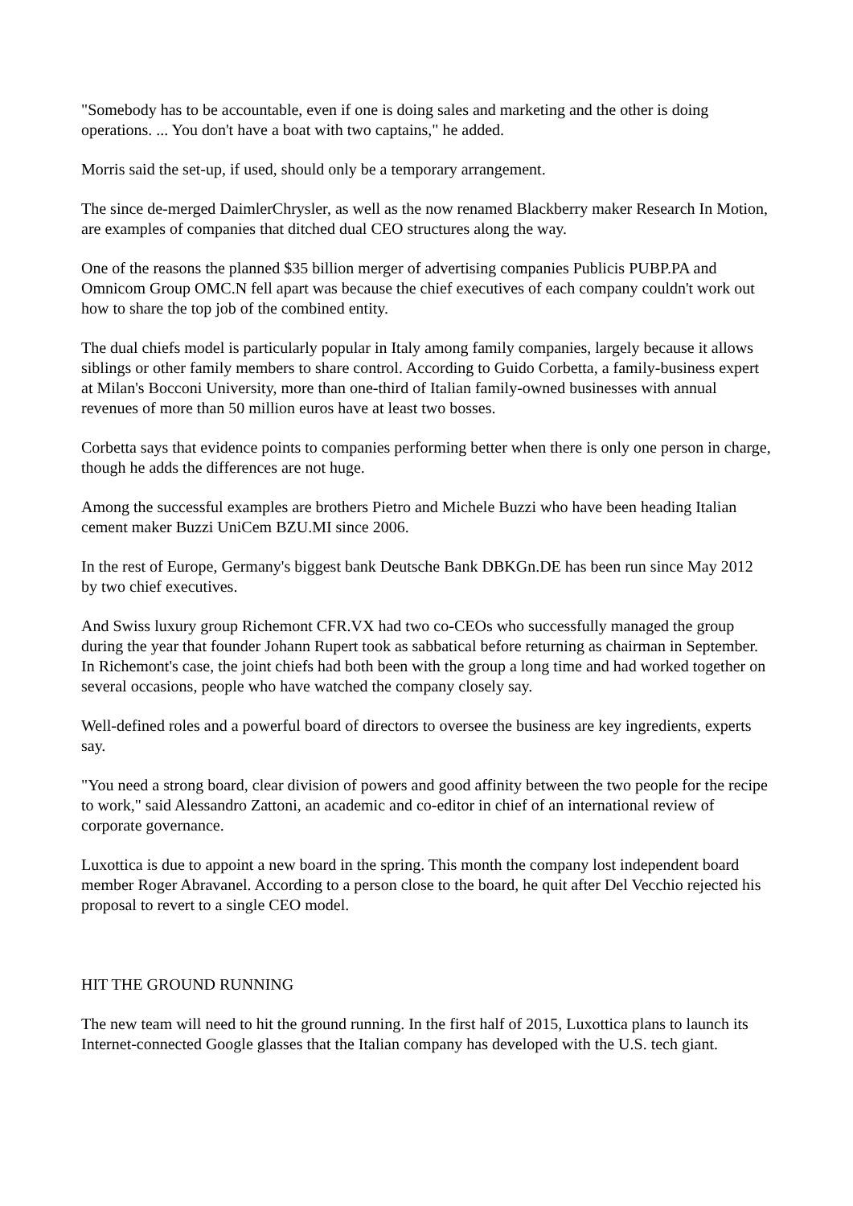"Somebody has to be accountable, even if one is doing sales and marketing and the other is doing operations. ... You don't have a boat with two captains," he added.
Morris said the set-up, if used, should only be a temporary arrangement.
The since de-merged DaimlerChrysler, as well as the now renamed Blackberry maker Research In Motion, are examples of companies that ditched dual CEO structures along the way.
One of the reasons the planned $35 billion merger of advertising companies Publicis PUBP.PA and Omnicom Group OMC.N fell apart was because the chief executives of each company couldn't work out how to share the top job of the combined entity.
The dual chiefs model is particularly popular in Italy among family companies, largely because it allows siblings or other family members to share control. According to Guido Corbetta, a family-business expert at Milan's Bocconi University, more than one-third of Italian family-owned businesses with annual revenues of more than 50 million euros have at least two bosses.
Corbetta says that evidence points to companies performing better when there is only one person in charge, though he adds the differences are not huge.
Among the successful examples are brothers Pietro and Michele Buzzi who have been heading Italian cement maker Buzzi UniCem BZU.MI since 2006.
In the rest of Europe, Germany's biggest bank Deutsche Bank DBKGn.DE has been run since May 2012 by two chief executives.
And Swiss luxury group Richemont CFR.VX had two co-CEOs who successfully managed the group during the year that founder Johann Rupert took as sabbatical before returning as chairman in September. In Richemont's case, the joint chiefs had both been with the group a long time and had worked together on several occasions, people who have watched the company closely say.
Well-defined roles and a powerful board of directors to oversee the business are key ingredients, experts say.
"You need a strong board, clear division of powers and good affinity between the two people for the recipe to work," said Alessandro Zattoni, an academic and co-editor in chief of an international review of corporate governance.
Luxottica is due to appoint a new board in the spring. This month the company lost independent board member Roger Abravanel. According to a person close to the board, he quit after Del Vecchio rejected his proposal to revert to a single CEO model.
HIT THE GROUND RUNNING
The new team will need to hit the ground running. In the first half of 2015, Luxottica plans to launch its Internet-connected Google glasses that the Italian company has developed with the U.S. tech giant.